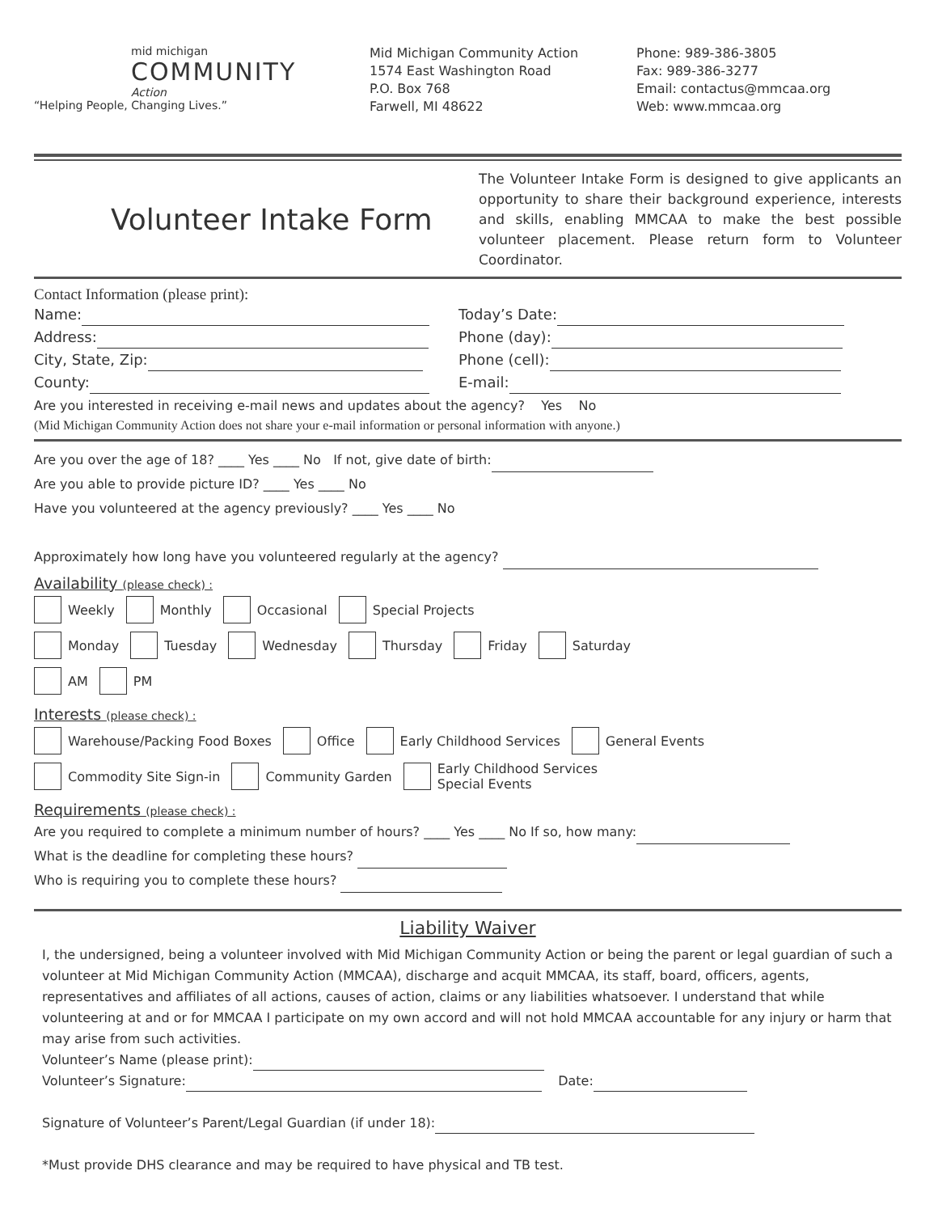mid michigan
COMMUNITY
Action
“Helping People, Changing Lives.”
Mid Michigan Community Action
1574 East Washington Road
P.O. Box 768
Farwell, MI 48622
Phone: 989-386-3805
Fax: 989-386-3277
Email: contactus@mmcaa.org
Web: www.mmcaa.org
Volunteer Intake Form
The Volunteer Intake Form is designed to give applicants an opportunity to share their background experience, interests and skills, enabling MMCAA to make the best possible volunteer placement. Please return form to Volunteer Coordinator.
Contact Information (please print):
Name: Today’s Date:
Address: Phone (day):
City, State, Zip: Phone (cell):
County: E-mail:
Are you interested in receiving e-mail news and updates about the agency? Yes No
(Mid Michigan Community Action does not share your e-mail information or personal information with anyone.)
Are you over the age of 18? ____ Yes ____ No If not, give date of birth:
Are you able to provide picture ID? ____ Yes ____ No
Have you volunteered at the agency previously? ____ Yes ____ No
Approximately how long have you volunteered regularly at the agency?
Availability (please check) :
Weekly Monthly Occasional Special Projects
Monday Tuesday Wednesday Thursday Friday Saturday
AM PM
Interests (please check) :
Warehouse/Packing Food Boxes Office Early Childhood Services General Events
Commodity Site Sign-in Community Garden Early Childhood Services
Special Events
Requirements (please check) :
Are you required to complete a minimum number of hours? ____ Yes ____ No If so, how many:
What is the deadline for completing these hours?
Who is requiring you to complete these hours?
Liability Waiver
I, the undersigned, being a volunteer involved with Mid Michigan Community Action or being the parent or legal guardian of such a volunteer at Mid Michigan Community Action (MMCAA), discharge and acquit MMCAA, its staff, board, officers, agents, representatives and affiliates of all actions, causes of action, claims or any liabilities whatsoever. I understand that while volunteering at and or for MMCAA I participate on my own accord and will not hold MMCAA accountable for any injury or harm that may arise from such activities.
Volunteer’s Name (please print):
Volunteer’s Signature: Date:
Signature of Volunteer’s Parent/Legal Guardian (if under 18):
*Must provide DHS clearance and may be required to have physical and TB test.